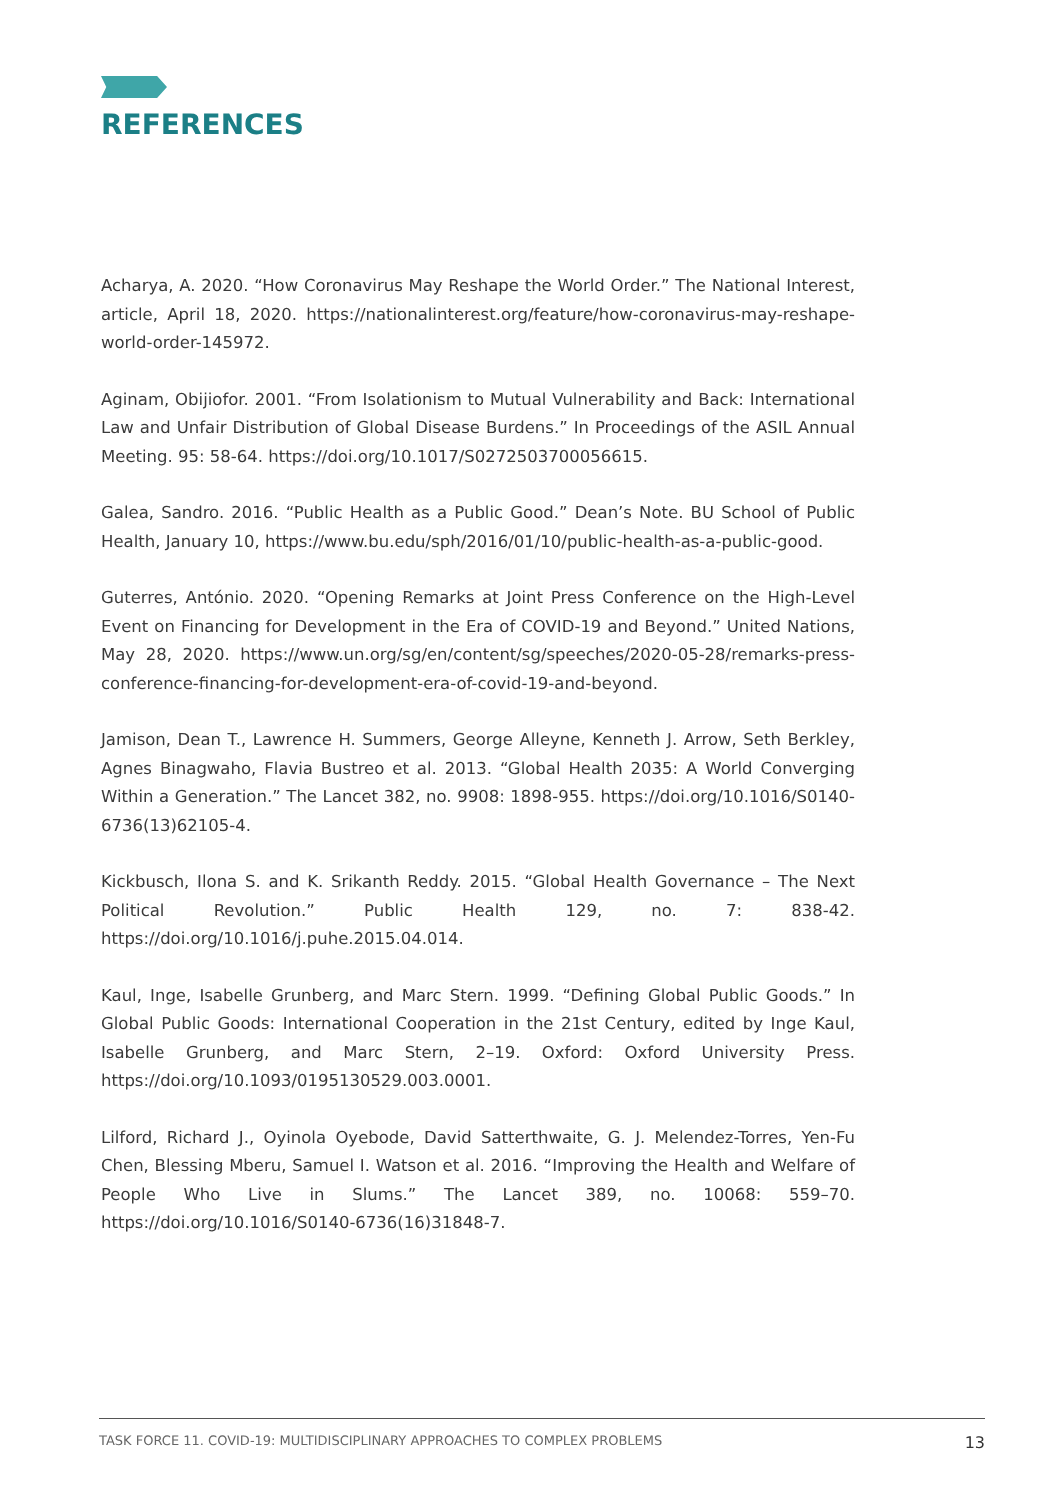REFERENCES
Acharya, A. 2020. “How Coronavirus May Reshape the World Order.” The National Interest, article, April 18, 2020. https://nationalinterest.org/feature/how-coronavirus-may-reshape-world-order-145972.
Aginam, Obijiofor. 2001. “From Isolationism to Mutual Vulnerability and Back: International Law and Unfair Distribution of Global Disease Burdens.” In Proceedings of the ASIL Annual Meeting. 95: 58-64. https://doi.org/10.1017/S0272503700056615.
Galea, Sandro. 2016. “Public Health as a Public Good.” Dean’s Note. BU School of Public Health, January 10, https://www.bu.edu/sph/2016/01/10/public-health-as-a-public-good.
Guterres, António. 2020. “Opening Remarks at Joint Press Conference on the High-Level Event on Financing for Development in the Era of COVID-19 and Beyond.” United Nations, May 28, 2020. https://www.un.org/sg/en/content/sg/speeches/2020-05-28/remarks-press-conference-financing-for-development-era-of-covid-19-and-beyond.
Jamison, Dean T., Lawrence H. Summers, George Alleyne, Kenneth J. Arrow, Seth Berkley, Agnes Binagwaho, Flavia Bustreo et al. 2013. “Global Health 2035: A World Converging Within a Generation.” The Lancet 382, no. 9908: 1898-955. https://doi.org/10.1016/S0140-6736(13)62105-4.
Kickbusch, Ilona S. and K. Srikanth Reddy. 2015. “Global Health Governance – The Next Political Revolution.” Public Health 129, no. 7: 838-42. https://doi.org/10.1016/j.puhe.2015.04.014.
Kaul, Inge, Isabelle Grunberg, and Marc Stern. 1999. “Defining Global Public Goods.” In Global Public Goods: International Cooperation in the 21st Century, edited by Inge Kaul, Isabelle Grunberg, and Marc Stern, 2–19. Oxford: Oxford University Press. https://doi.org/10.1093/0195130529.003.0001.
Lilford, Richard J., Oyinola Oyebode, David Satterthwaite, G. J. Melendez-Torres, Yen-Fu Chen, Blessing Mberu, Samuel I. Watson et al. 2016. “Improving the Health and Welfare of People Who Live in Slums.” The Lancet 389, no. 10068: 559–70. https://doi.org/10.1016/S0140-6736(16)31848-7.
TASK FORCE 11. COVID-19: MULTIDISCIPLINARY APPROACHES TO COMPLEX PROBLEMS 13